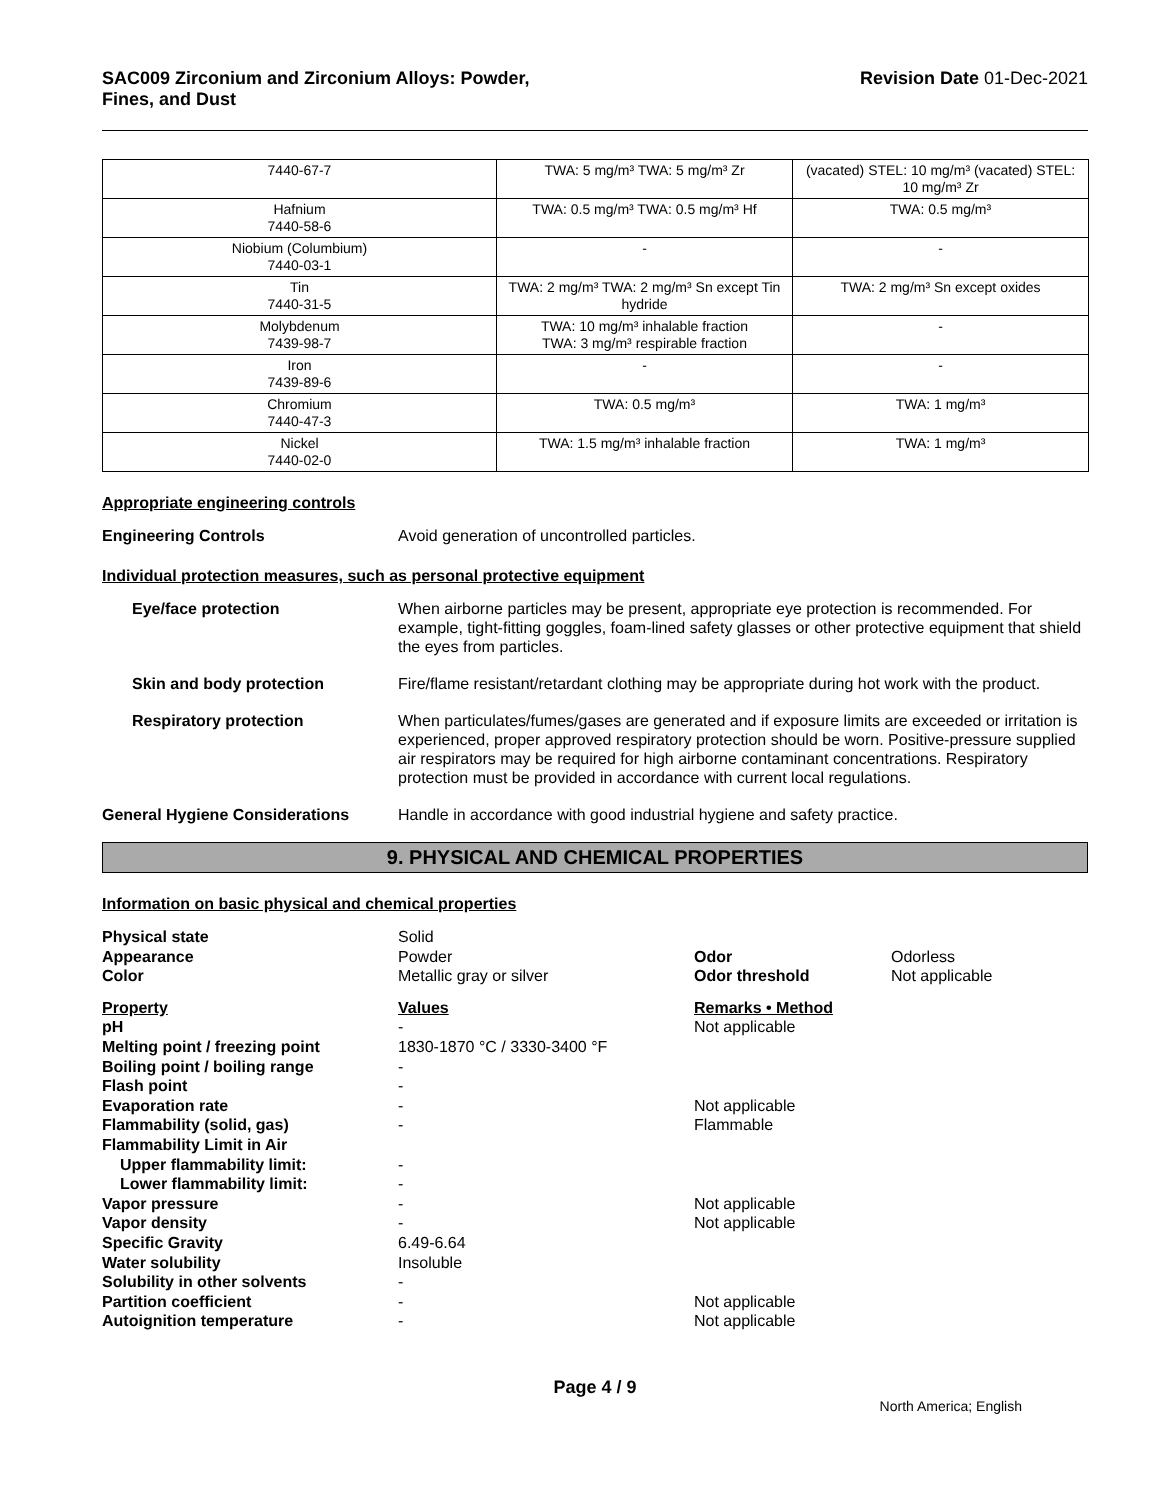SAC009 Zirconium and Zirconium Alloys: Powder,
Fines, and Dust
Revision Date 01-Dec-2021
| 7440-67-7 | TWA: 5 mg/m³ TWA: 5 mg/m³ Zr | (vacated) STEL: 10 mg/m³ (vacated) STEL: 10 mg/m³ Zr |
| Hafnium 7440-58-6 | TWA: 0.5 mg/m³ TWA: 0.5 mg/m³ Hf | TWA: 0.5 mg/m³ |
| Niobium (Columbium) 7440-03-1 | - | - |
| Tin 7440-31-5 | TWA: 2 mg/m³ TWA: 2 mg/m³ Sn except Tin hydride | TWA: 2 mg/m³ Sn except oxides |
| Molybdenum 7439-98-7 | TWA: 10 mg/m³ inhalable fraction TWA: 3 mg/m³ respirable fraction | - |
| Iron 7439-89-6 | - | - |
| Chromium 7440-47-3 | TWA: 0.5 mg/m³ | TWA: 1 mg/m³ |
| Nickel 7440-02-0 | TWA: 1.5 mg/m³ inhalable fraction | TWA: 1 mg/m³ |
Appropriate engineering controls
Engineering Controls Avoid generation of uncontrolled particles.
Individual protection measures, such as personal protective equipment
Eye/face protection When airborne particles may be present, appropriate eye protection is recommended. For example, tight-fitting goggles, foam-lined safety glasses or other protective equipment that shield the eyes from particles.
Skin and body protection Fire/flame resistant/retardant clothing may be appropriate during hot work with the product.
Respiratory protection When particulates/fumes/gases are generated and if exposure limits are exceeded or irritation is experienced, proper approved respiratory protection should be worn. Positive-pressure supplied air respirators may be required for high airborne contaminant concentrations. Respiratory protection must be provided in accordance with current local regulations.
General Hygiene Considerations Handle in accordance with good industrial hygiene and safety practice.
9. PHYSICAL AND CHEMICAL PROPERTIES
Information on basic physical and chemical properties
| Physical state | Solid | | |
| Appearance | Powder | Odor | Odorless |
| Color | Metallic gray or silver | Odor threshold | Not applicable |
| Property | Values | Remarks • Method | |
| pH | - | Not applicable | |
| Melting point / freezing point | 1830-1870 °C / 3330-3400 °F | | |
| Boiling point / boiling range | - | | |
| Flash point | - | | |
| Evaporation rate | - | Not applicable | |
| Flammability (solid, gas) | - | Flammable | |
| Flammability Limit in Air | | | |
| Upper flammability limit: | - | | |
| Lower flammability limit: | - | | |
| Vapor pressure | - | Not applicable | |
| Vapor density | - | Not applicable | |
| Specific Gravity | 6.49-6.64 | | |
| Water solubility | Insoluble | | |
| Solubility in other solvents | - | | |
| Partition coefficient | - | Not applicable | |
| Autoignition temperature | - | Not applicable | |
Page 4 / 9
North America; English